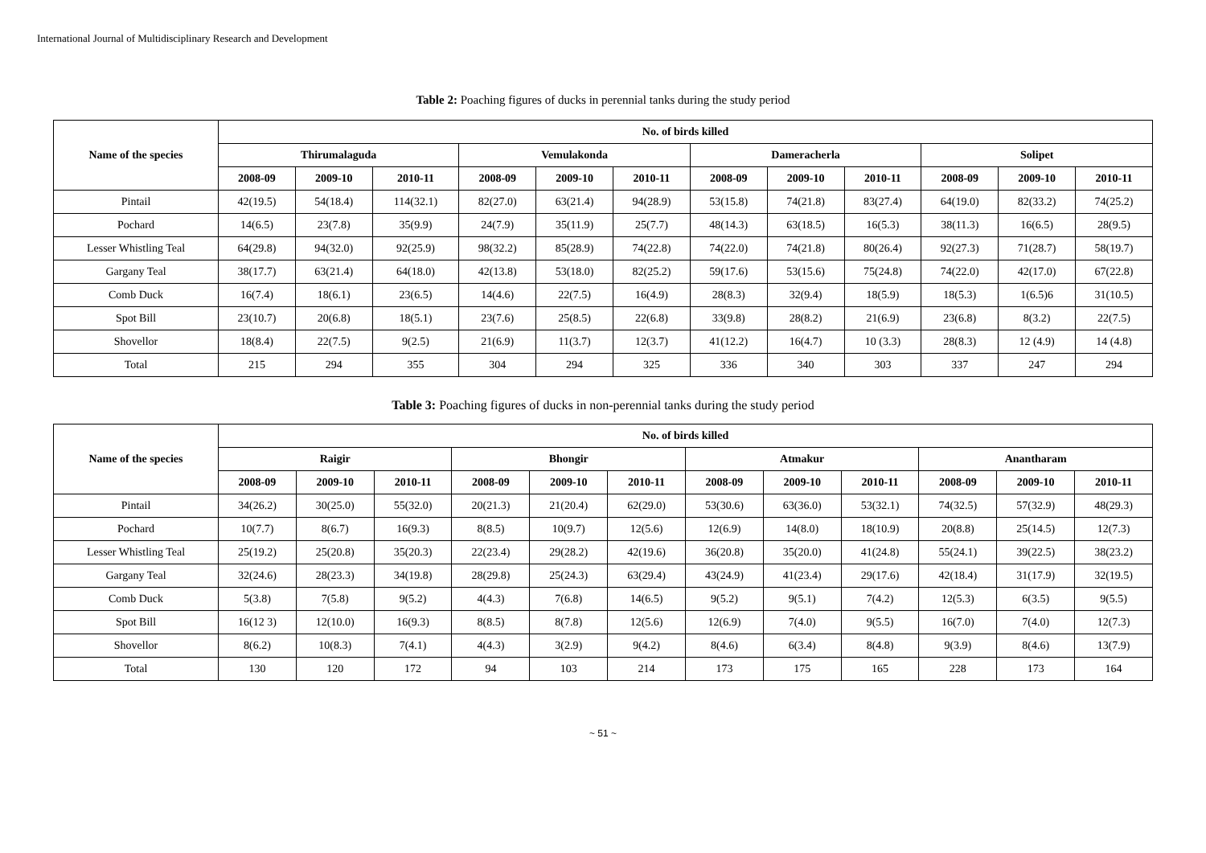International Journal of Multidisciplinary Research and Development
Table 2: Poaching figures of ducks in perennial tanks during the study period
| Name of the species | No. of birds killed | | | | | | | | | | | |
| --- | --- | --- | --- | --- | --- | --- | --- | --- | --- | --- | --- | --- |
| | Thirumalaguda | | | Vemulakonda | | | Dameracherla | | | Solipet | | |
| | 2008-09 | 2009-10 | 2010-11 | 2008-09 | 2009-10 | 2010-11 | 2008-09 | 2009-10 | 2010-11 | 2008-09 | 2009-10 | 2010-11 |
| Pintail | 42(19.5) | 54(18.4) | 114(32.1) | 82(27.0) | 63(21.4) | 94(28.9) | 53(15.8) | 74(21.8) | 83(27.4) | 64(19.0) | 82(33.2) | 74(25.2) |
| Pochard | 14(6.5) | 23(7.8) | 35(9.9) | 24(7.9) | 35(11.9) | 25(7.7) | 48(14.3) | 63(18.5) | 16(5.3) | 38(11.3) | 16(6.5) | 28(9.5) |
| Lesser Whistling Teal | 64(29.8) | 94(32.0) | 92(25.9) | 98(32.2) | 85(28.9) | 74(22.8) | 74(22.0) | 74(21.8) | 80(26.4) | 92(27.3) | 71(28.7) | 58(19.7) |
| Gargany Teal | 38(17.7) | 63(21.4) | 64(18.0) | 42(13.8) | 53(18.0) | 82(25.2) | 59(17.6) | 53(15.6) | 75(24.8) | 74(22.0) | 42(17.0) | 67(22.8) |
| Comb Duck | 16(7.4) | 18(6.1) | 23(6.5) | 14(4.6) | 22(7.5) | 16(4.9) | 28(8.3) | 32(9.4) | 18(5.9) | 18(5.3) | 1(6.5)6 | 31(10.5) |
| Spot Bill | 23(10.7) | 20(6.8) | 18(5.1) | 23(7.6) | 25(8.5) | 22(6.8) | 33(9.8) | 28(8.2) | 21(6.9) | 23(6.8) | 8(3.2) | 22(7.5) |
| Shovellor | 18(8.4) | 22(7.5) | 9(2.5) | 21(6.9) | 11(3.7) | 12(3.7) | 41(12.2) | 16(4.7) | 10 (3.3) | 28(8.3) | 12 (4.9) | 14 (4.8) |
| Total | 215 | 294 | 355 | 304 | 294 | 325 | 336 | 340 | 303 | 337 | 247 | 294 |
Table 3: Poaching figures of ducks in non-perennial tanks during the study period
| Name of the species | No. of birds killed | | | | | | | | | | | |
| --- | --- | --- | --- | --- | --- | --- | --- | --- | --- | --- | --- | --- |
| | Raigir | | | Bhongir | | | Atmakur | | | Anantharam | | |
| | 2008-09 | 2009-10 | 2010-11 | 2008-09 | 2009-10 | 2010-11 | 2008-09 | 2009-10 | 2010-11 | 2008-09 | 2009-10 | 2010-11 |
| Pintail | 34(26.2) | 30(25.0) | 55(32.0) | 20(21.3) | 21(20.4) | 62(29.0) | 53(30.6) | 63(36.0) | 53(32.1) | 74(32.5) | 57(32.9) | 48(29.3) |
| Pochard | 10(7.7) | 8(6.7) | 16(9.3) | 8(8.5) | 10(9.7) | 12(5.6) | 12(6.9) | 14(8.0) | 18(10.9) | 20(8.8) | 25(14.5) | 12(7.3) |
| Lesser Whistling Teal | 25(19.2) | 25(20.8) | 35(20.3) | 22(23.4) | 29(28.2) | 42(19.6) | 36(20.8) | 35(20.0) | 41(24.8) | 55(24.1) | 39(22.5) | 38(23.2) |
| Gargany Teal | 32(24.6) | 28(23.3) | 34(19.8) | 28(29.8) | 25(24.3) | 63(29.4) | 43(24.9) | 41(23.4) | 29(17.6) | 42(18.4) | 31(17.9) | 32(19.5) |
| Comb Duck | 5(3.8) | 7(5.8) | 9(5.2) | 4(4.3) | 7(6.8) | 14(6.5) | 9(5.2) | 9(5.1) | 7(4.2) | 12(5.3) | 6(3.5) | 9(5.5) |
| Spot Bill | 16(12 3) | 12(10.0) | 16(9.3) | 8(8.5) | 8(7.8) | 12(5.6) | 12(6.9) | 7(4.0) | 9(5.5) | 16(7.0) | 7(4.0) | 12(7.3) |
| Shovellor | 8(6.2) | 10(8.3) | 7(4.1) | 4(4.3) | 3(2.9) | 9(4.2) | 8(4.6) | 6(3.4) | 8(4.8) | 9(3.9) | 8(4.6) | 13(7.9) |
| Total | 130 | 120 | 172 | 94 | 103 | 214 | 173 | 175 | 165 | 228 | 173 | 164 |
~ 51 ~